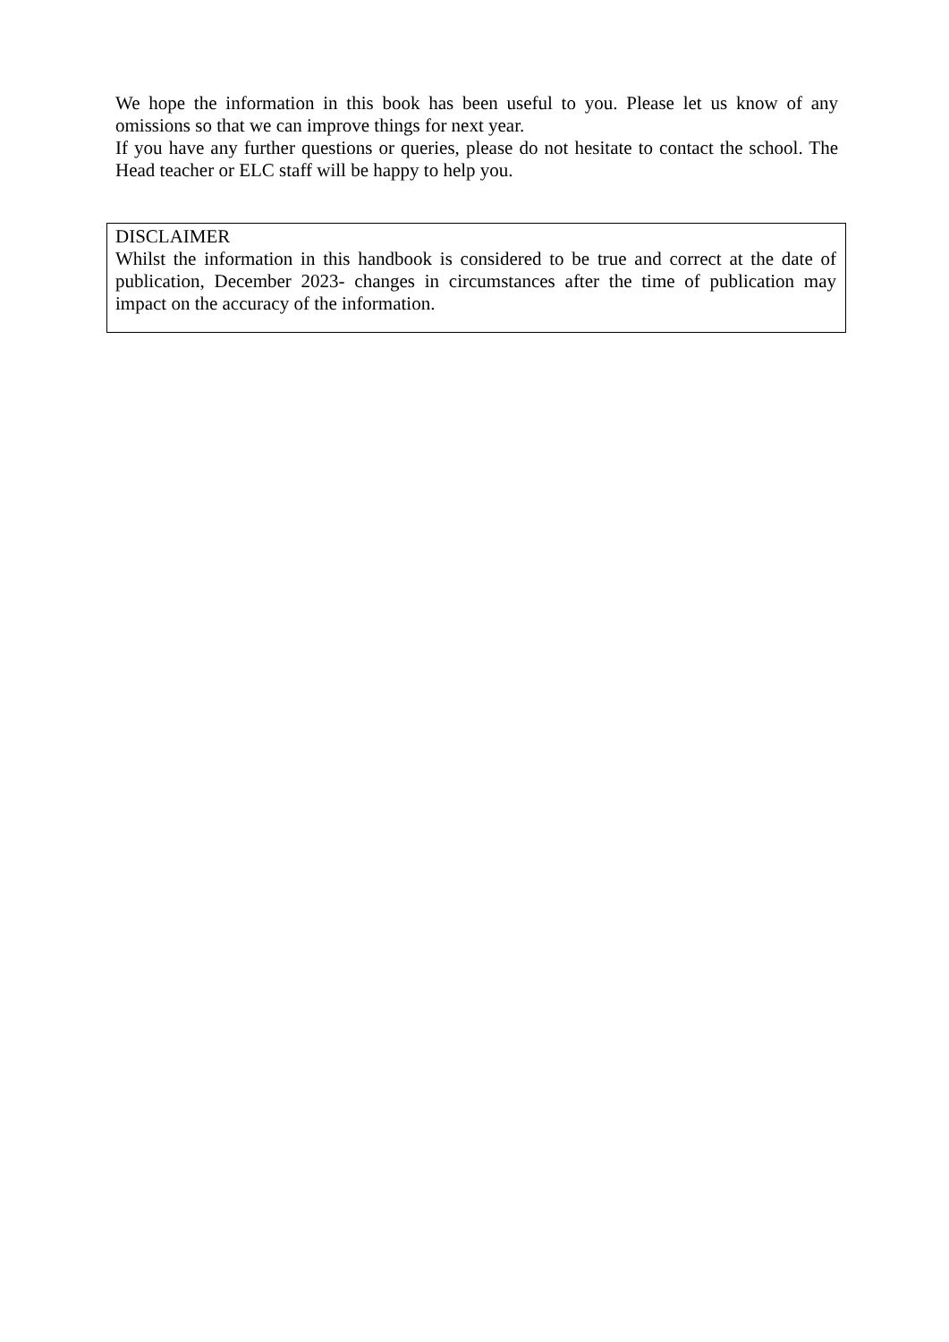We hope the information in this book has been useful to you. Please let us know of any omissions so that we can improve things for next year.
If you have any further questions or queries, please do not hesitate to contact the school. The Head teacher or ELC staff will be happy to help you.
DISCLAIMER
Whilst the information in this handbook is considered to be true and correct at the date of publication, December 2023- changes in circumstances after the time of publication may impact on the accuracy of the information.